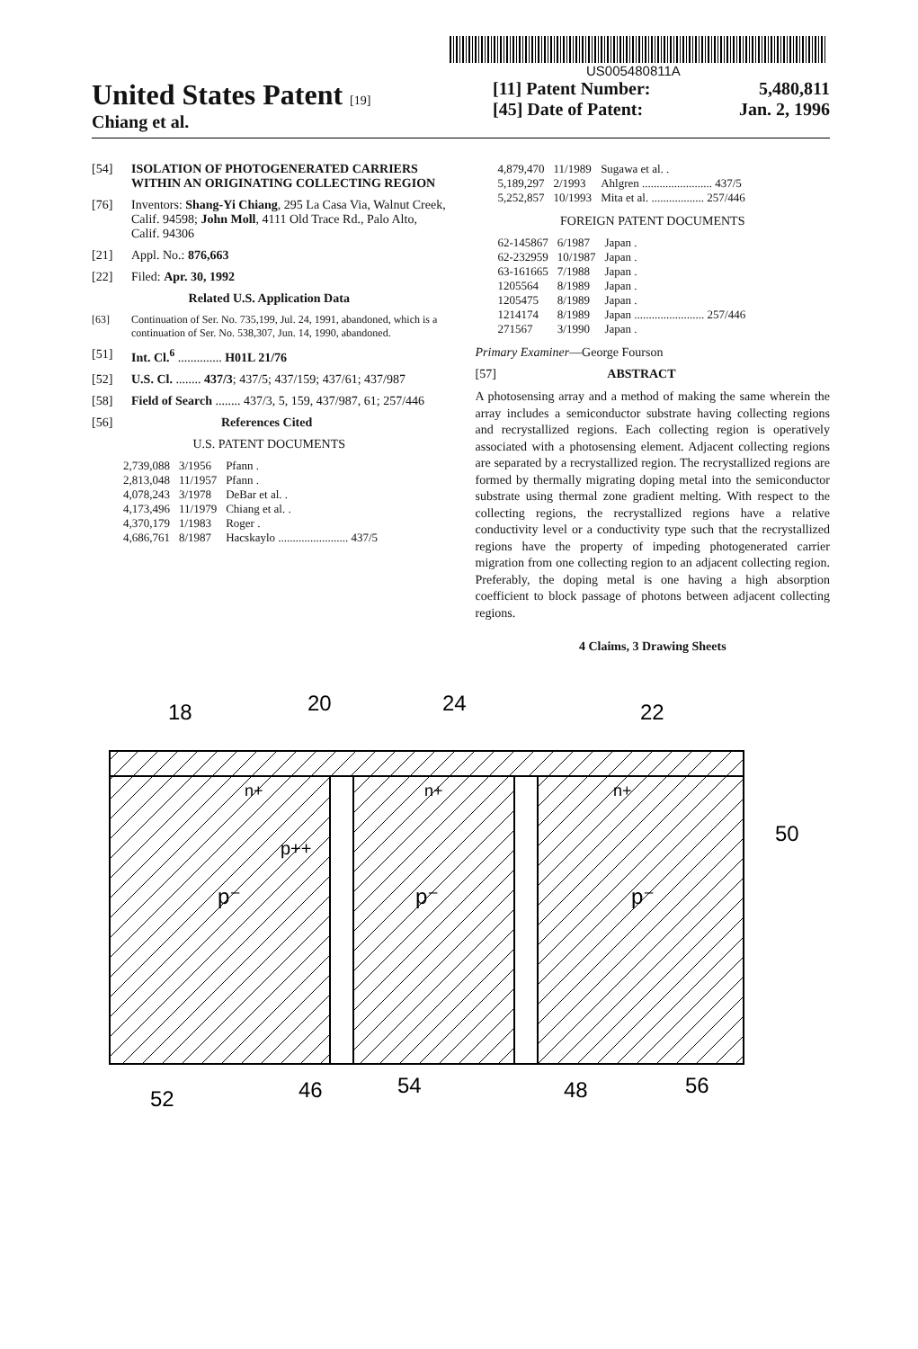US005480811A
United States Patent [19]
Chiang et al.
[11] Patent Number: 5,480,811
[45] Date of Patent: Jan. 2, 1996
[54] ISOLATION OF PHOTOGENERATED CARRIERS WITHIN AN ORIGINATING COLLECTING REGION
[76] Inventors: Shang-Yi Chiang, 295 La Casa Via, Walnut Creek, Calif. 94598; John Moll, 4111 Old Trace Rd., Palo Alto, Calif. 94306
[21] Appl. No.: 876,663
[22] Filed: Apr. 30, 1992
Related U.S. Application Data
[63] Continuation of Ser. No. 735,199, Jul. 24, 1991, abandoned, which is a continuation of Ser. No. 538,307, Jun. 14, 1990, abandoned.
[51] Int. Cl.<sup>6</sup> .............. H01L 21/76
[52] U.S. Cl. ........ 437/3; 437/5; 437/159; 437/61; 437/987
[58] Field of Search ........ 437/3, 5, 159, 437/987, 61; 257/446
[56] References Cited
U.S. PATENT DOCUMENTS
| 2,739,088 | 3/1956 | Pfann . |
| 2,813,048 | 11/1957 | Pfann . |
| 4,078,243 | 3/1978 | DeBar et al. . |
| 4,173,496 | 11/1979 | Chiang et al. . |
| 4,370,179 | 1/1983 | Roger . |
| 4,686,761 | 8/1987 | Hacskaylo ........................ 437/5 |
| 4,879,470 | 11/1989 | Sugawa et al. . |
| 5,189,297 | 2/1993 | Ahlgren ........................ 437/5 |
| 5,252,857 | 10/1993 | Mita et al. .................. 257/446 |
FOREIGN PATENT DOCUMENTS
| 62-145867 | 6/1987 | Japan . |
| 62-232959 | 10/1987 | Japan . |
| 63-161665 | 7/1988 | Japan . |
| 1205564 | 8/1989 | Japan . |
| 1205475 | 8/1989 | Japan . |
| 1214174 | 8/1989 | Japan ........................ 257/446 |
| 271567 | 3/1990 | Japan . |
Primary Examiner—George Fourson
[57] ABSTRACT
A photosensing array and a method of making the same wherein the array includes a semiconductor substrate having collecting regions and recrystallized regions. Each collecting region is operatively associated with a photosensing element. Adjacent collecting regions are separated by a recrystallized region. The recrystallized regions are formed by thermally migrating doping metal into the semiconductor substrate using thermal zone gradient melting. With respect to the collecting regions, the recrystallized regions have a relative conductivity level or a conductivity type such that the recrystallized regions have the property of impeding photogenerated carrier migration from one collecting region to an adjacent collecting region. Preferably, the doping metal is one having a high absorption coefficient to block passage of photons between adjacent collecting regions.
4 Claims, 3 Drawing Sheets
n+
n+
n+
p++
p⁻
p⁻
p⁻
18
20
24
22
50
52
46
54
48
56